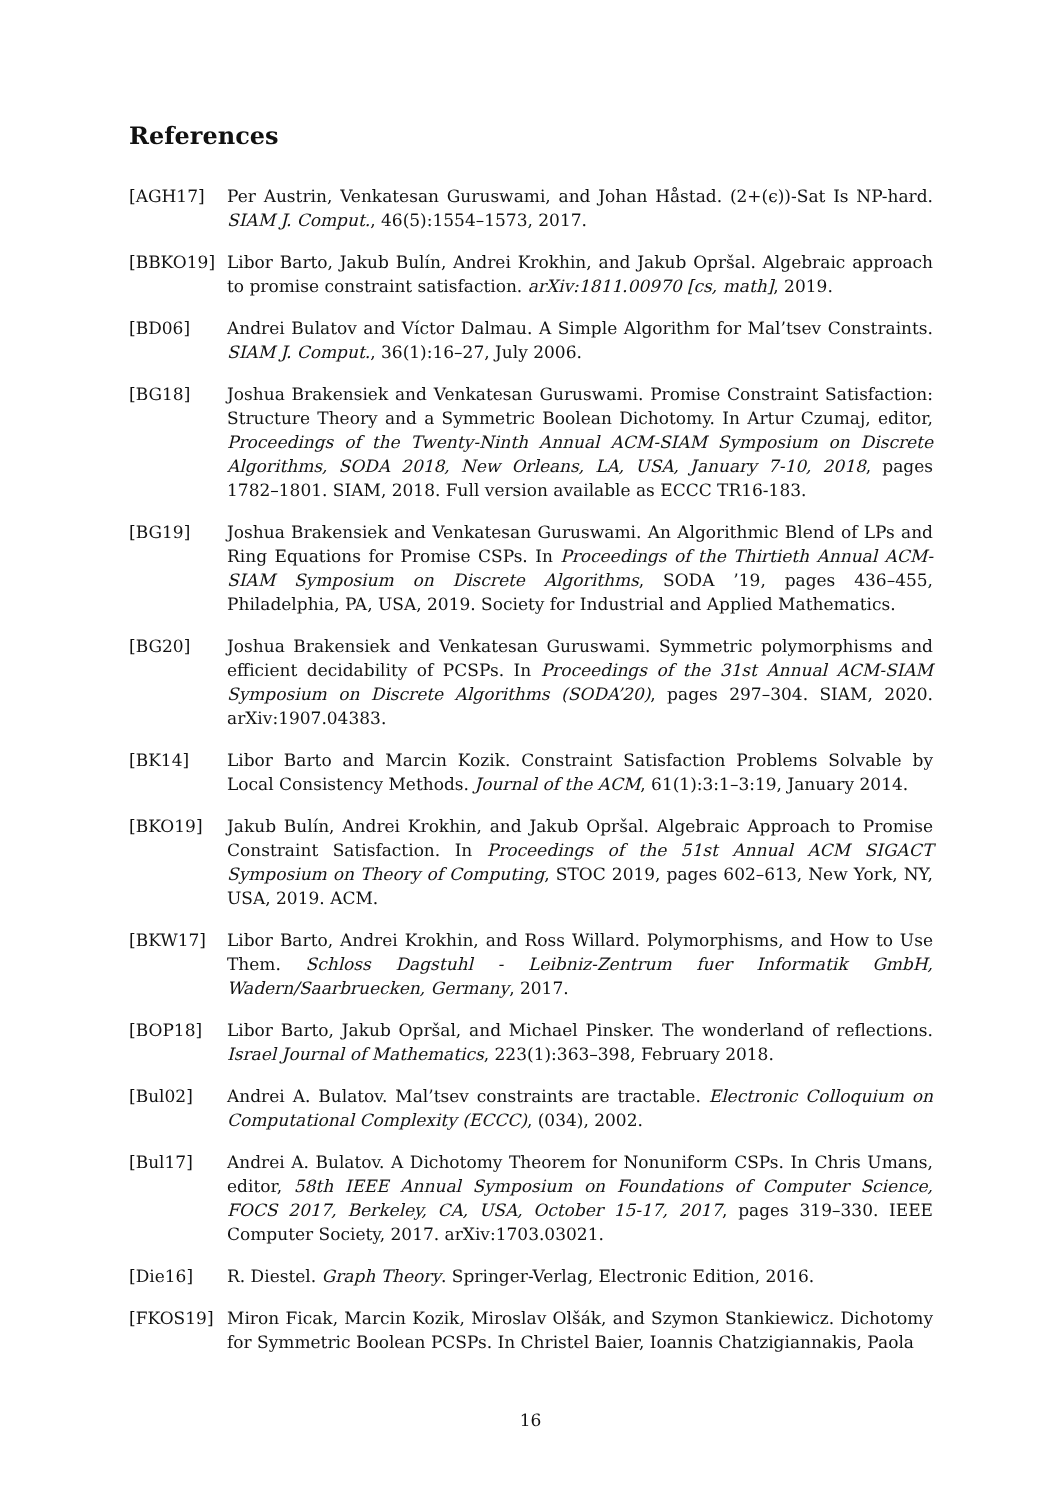References
[AGH17] Per Austrin, Venkatesan Guruswami, and Johan Håstad. (2+(ϵ))-Sat Is NP-hard. SIAM J. Comput., 46(5):1554–1573, 2017.
[BBKO19] Libor Barto, Jakub Bulín, Andrei Krokhin, and Jakub Opršal. Algebraic approach to promise constraint satisfaction. arXiv:1811.00970 [cs, math], 2019.
[BD06] Andrei Bulatov and Víctor Dalmau. A Simple Algorithm for Mal’tsev Constraints. SIAM J. Comput., 36(1):16–27, July 2006.
[BG18] Joshua Brakensiek and Venkatesan Guruswami. Promise Constraint Satisfaction: Structure Theory and a Symmetric Boolean Dichotomy. In Artur Czumaj, editor, Proceedings of the Twenty-Ninth Annual ACM-SIAM Symposium on Discrete Algorithms, SODA 2018, New Orleans, LA, USA, January 7-10, 2018, pages 1782–1801. SIAM, 2018. Full version available as ECCC TR16-183.
[BG19] Joshua Brakensiek and Venkatesan Guruswami. An Algorithmic Blend of LPs and Ring Equations for Promise CSPs. In Proceedings of the Thirtieth Annual ACM-SIAM Symposium on Discrete Algorithms, SODA ’19, pages 436–455, Philadelphia, PA, USA, 2019. Society for Industrial and Applied Mathematics.
[BG20] Joshua Brakensiek and Venkatesan Guruswami. Symmetric polymorphisms and efficient decidability of PCSPs. In Proceedings of the 31st Annual ACM-SIAM Symposium on Discrete Algorithms (SODA’20), pages 297–304. SIAM, 2020. arXiv:1907.04383.
[BK14] Libor Barto and Marcin Kozik. Constraint Satisfaction Problems Solvable by Local Consistency Methods. Journal of the ACM, 61(1):3:1–3:19, January 2014.
[BKO19] Jakub Bulín, Andrei Krokhin, and Jakub Opršal. Algebraic Approach to Promise Constraint Satisfaction. In Proceedings of the 51st Annual ACM SIGACT Symposium on Theory of Computing, STOC 2019, pages 602–613, New York, NY, USA, 2019. ACM.
[BKW17] Libor Barto, Andrei Krokhin, and Ross Willard. Polymorphisms, and How to Use Them. Schloss Dagstuhl - Leibniz-Zentrum fuer Informatik GmbH, Wadern/Saarbruecken, Germany, 2017.
[BOP18] Libor Barto, Jakub Opršal, and Michael Pinsker. The wonderland of reflections. Israel Journal of Mathematics, 223(1):363–398, February 2018.
[Bul02] Andrei A. Bulatov. Mal’tsev constraints are tractable. Electronic Colloquium on Computational Complexity (ECCC), (034), 2002.
[Bul17] Andrei A. Bulatov. A Dichotomy Theorem for Nonuniform CSPs. In Chris Umans, editor, 58th IEEE Annual Symposium on Foundations of Computer Science, FOCS 2017, Berkeley, CA, USA, October 15-17, 2017, pages 319–330. IEEE Computer Society, 2017. arXiv:1703.03021.
[Die16] R. Diestel. Graph Theory. Springer-Verlag, Electronic Edition, 2016.
[FKOS19] Miron Ficak, Marcin Kozik, Miroslav Olšák, and Szymon Stankiewicz. Dichotomy for Symmetric Boolean PCSPs. In Christel Baier, Ioannis Chatzigiannakis, Paola
16